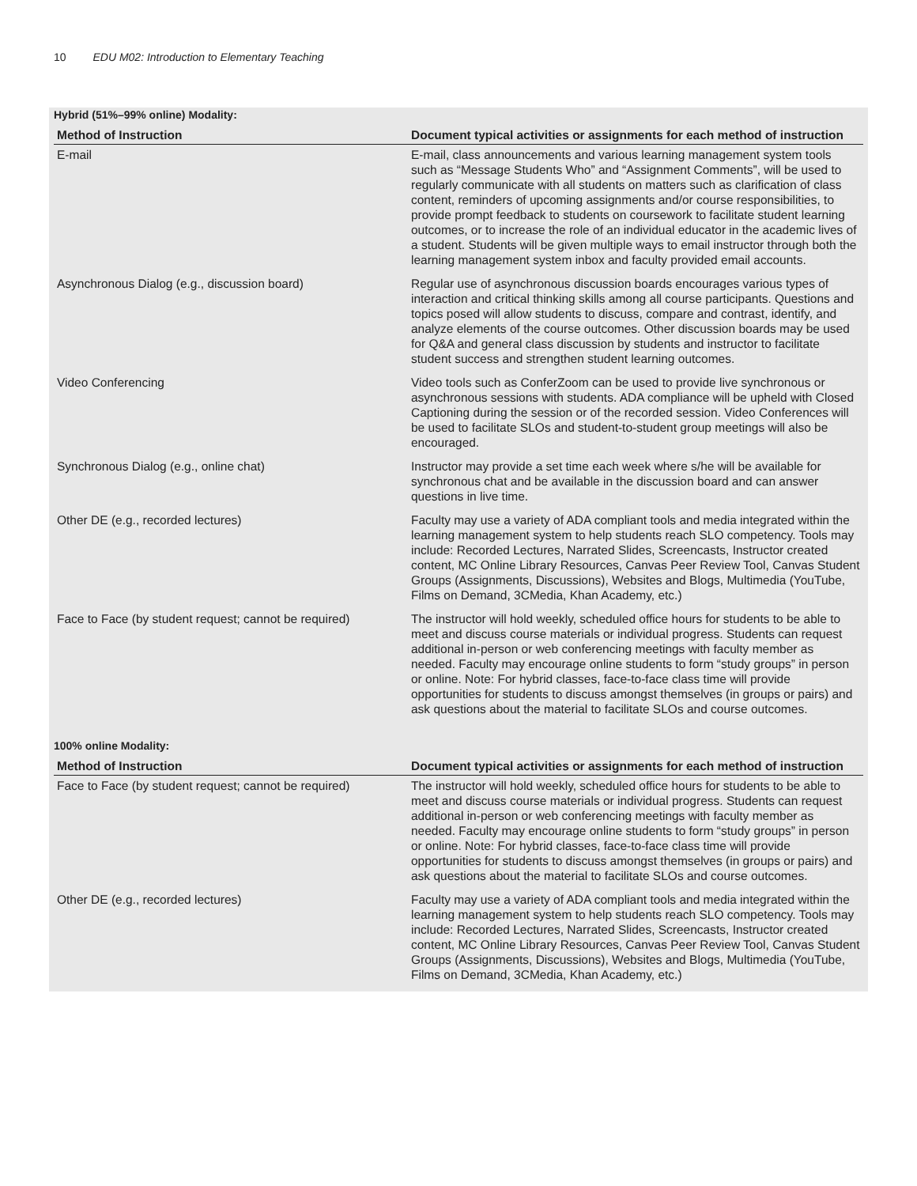10 EDU M02: Introduction to Elementary Teaching
Hybrid (51%–99% online) Modality:
| Method of Instruction | Document typical activities or assignments for each method of instruction |
| --- | --- |
| E-mail | E-mail, class announcements and various learning management system tools such as “Message Students Who” and “Assignment Comments”, will be used to regularly communicate with all students on matters such as clarification of class content, reminders of upcoming assignments and/or course responsibilities, to provide prompt feedback to students on coursework to facilitate student learning outcomes, or to increase the role of an individual educator in the academic lives of a student. Students will be given multiple ways to email instructor through both the learning management system inbox and faculty provided email accounts. |
| Asynchronous Dialog (e.g., discussion board) | Regular use of asynchronous discussion boards encourages various types of interaction and critical thinking skills among all course participants. Questions and topics posed will allow students to discuss, compare and contrast, identify, and analyze elements of the course outcomes. Other discussion boards may be used for Q&A and general class discussion by students and instructor to facilitate student success and strengthen student learning outcomes. |
| Video Conferencing | Video tools such as ConferZoom can be used to provide live synchronous or asynchronous sessions with students. ADA compliance will be upheld with Closed Captioning during the session or of the recorded session. Video Conferences will be used to facilitate SLOs and student-to-student group meetings will also be encouraged. |
| Synchronous Dialog (e.g., online chat) | Instructor may provide a set time each week where s/he will be available for synchronous chat and be available in the discussion board and can answer questions in live time. |
| Other DE (e.g., recorded lectures) | Faculty may use a variety of ADA compliant tools and media integrated within the learning management system to help students reach SLO competency. Tools may include: Recorded Lectures, Narrated Slides, Screencasts, Instructor created content, MC Online Library Resources, Canvas Peer Review Tool, Canvas Student Groups (Assignments, Discussions), Websites and Blogs, Multimedia (YouTube, Films on Demand, 3CMedia, Khan Academy, etc.) |
| Face to Face (by student request; cannot be required) | The instructor will hold weekly, scheduled office hours for students to be able to meet and discuss course materials or individual progress. Students can request additional in-person or web conferencing meetings with faculty member as needed. Faculty may encourage online students to form “study groups” in person or online. Note: For hybrid classes, face-to-face class time will provide opportunities for students to discuss amongst themselves (in groups or pairs) and ask questions about the material to facilitate SLOs and course outcomes. |
100% online Modality:
| Method of Instruction | Document typical activities or assignments for each method of instruction |
| --- | --- |
| Face to Face (by student request; cannot be required) | The instructor will hold weekly, scheduled office hours for students to be able to meet and discuss course materials or individual progress. Students can request additional in-person or web conferencing meetings with faculty member as needed. Faculty may encourage online students to form “study groups” in person or online. Note: For hybrid classes, face-to-face class time will provide opportunities for students to discuss amongst themselves (in groups or pairs) and ask questions about the material to facilitate SLOs and course outcomes. |
| Other DE (e.g., recorded lectures) | Faculty may use a variety of ADA compliant tools and media integrated within the learning management system to help students reach SLO competency. Tools may include: Recorded Lectures, Narrated Slides, Screencasts, Instructor created content, MC Online Library Resources, Canvas Peer Review Tool, Canvas Student Groups (Assignments, Discussions), Websites and Blogs, Multimedia (YouTube, Films on Demand, 3CMedia, Khan Academy, etc.) |